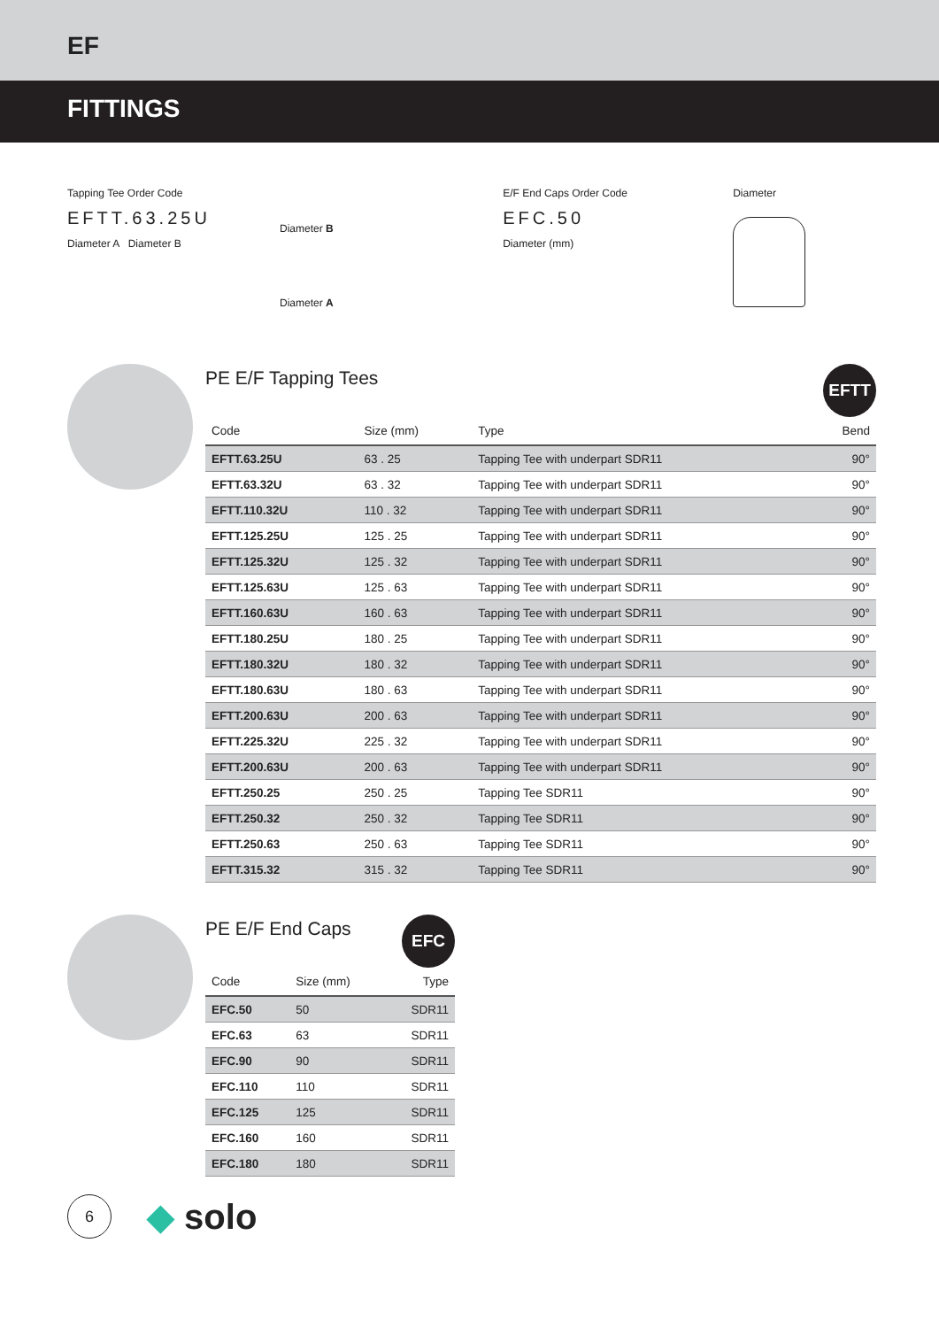EF
FITTINGS
Tapping Tee Order Code
EFTT.63.25U
Diameter A Diameter B
Diameter B
Diameter A
E/F End Caps Order Code
EFC.50
Diameter (mm)
Diameter
PE E/F Tapping Tees
EFTT
| Code | Size (mm) | Type | Bend |
| --- | --- | --- | --- |
| EFTT.63.25U | 63 . 25 | Tapping Tee with underpart SDR11 | 90° |
| EFTT.63.32U | 63 . 32 | Tapping Tee with underpart SDR11 | 90° |
| EFTT.110.32U | 110 . 32 | Tapping Tee with underpart SDR11 | 90° |
| EFTT.125.25U | 125 . 25 | Tapping Tee with underpart SDR11 | 90° |
| EFTT.125.32U | 125 . 32 | Tapping Tee with underpart SDR11 | 90° |
| EFTT.125.63U | 125 . 63 | Tapping Tee with underpart SDR11 | 90° |
| EFTT.160.63U | 160 . 63 | Tapping Tee with underpart SDR11 | 90° |
| EFTT.180.25U | 180 . 25 | Tapping Tee with underpart SDR11 | 90° |
| EFTT.180.32U | 180 . 32 | Tapping Tee with underpart SDR11 | 90° |
| EFTT.180.63U | 180 . 63 | Tapping Tee with underpart SDR11 | 90° |
| EFTT.200.63U | 200 . 63 | Tapping Tee with underpart SDR11 | 90° |
| EFTT.225.32U | 225 . 32 | Tapping Tee with underpart SDR11 | 90° |
| EFTT.200.63U | 200 . 63 | Tapping Tee with underpart SDR11 | 90° |
| EFTT.250.25 | 250 . 25 | Tapping Tee SDR11 | 90° |
| EFTT.250.32 | 250 . 32 | Tapping Tee SDR11 | 90° |
| EFTT.250.63 | 250 . 63 | Tapping Tee SDR11 | 90° |
| EFTT.315.32 | 315 . 32 | Tapping Tee SDR11 | 90° |
PE E/F End Caps
EFC
| Code | Size (mm) | Type |
| --- | --- | --- |
| EFC.50 | 50 | SDR11 |
| EFC.63 | 63 | SDR11 |
| EFC.90 | 90 | SDR11 |
| EFC.110 | 110 | SDR11 |
| EFC.125 | 125 | SDR11 |
| EFC.160 | 160 | SDR11 |
| EFC.180 | 180 | SDR11 |
6
◆ solo